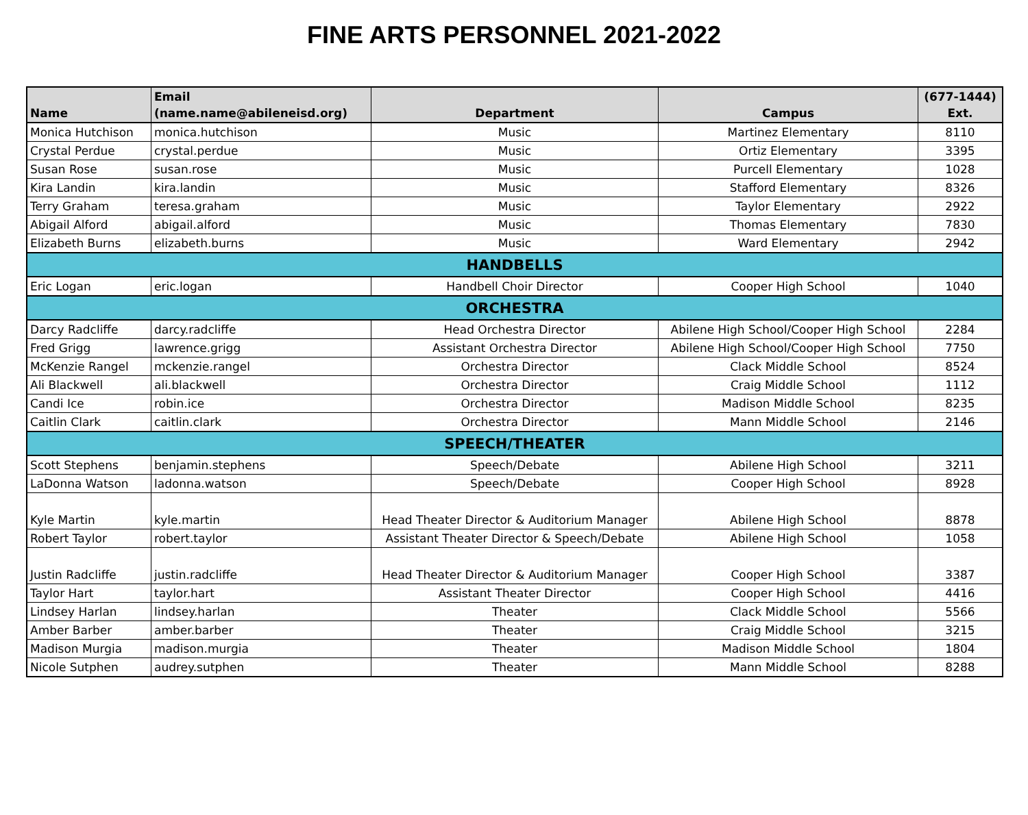FINE ARTS PERSONNEL 2021-2022
| Name | Email (name.name@abileneisd.org) | Department | Campus | (677-1444) Ext. |
| --- | --- | --- | --- | --- |
| Monica Hutchison | monica.hutchison | Music | Martinez Elementary | 8110 |
| Crystal Perdue | crystal.perdue | Music | Ortiz Elementary | 3395 |
| Susan Rose | susan.rose | Music | Purcell Elementary | 1028 |
| Kira Landin | kira.landin | Music | Stafford Elementary | 8326 |
| Terry Graham | teresa.graham | Music | Taylor Elementary | 2922 |
| Abigail Alford | abigail.alford | Music | Thomas Elementary | 7830 |
| Elizabeth Burns | elizabeth.burns | Music | Ward Elementary | 2942 |
| HANDBELLS | | | | |
| Eric Logan | eric.logan | Handbell Choir Director | Cooper High School | 1040 |
| ORCHESTRA | | | | |
| Darcy Radcliffe | darcy.radcliffe | Head Orchestra Director | Abilene High School/Cooper High School | 2284 |
| Fred Grigg | lawrence.grigg | Assistant Orchestra Director | Abilene High School/Cooper High School | 7750 |
| McKenzie Rangel | mckenzie.rangel | Orchestra Director | Clack Middle School | 8524 |
| Ali Blackwell | ali.blackwell | Orchestra Director | Craig Middle School | 1112 |
| Candi Ice | robin.ice | Orchestra Director | Madison Middle School | 8235 |
| Caitlin Clark | caitlin.clark | Orchestra Director | Mann Middle School | 2146 |
| SPEECH/THEATER | | | | |
| Scott Stephens | benjamin.stephens | Speech/Debate | Abilene High School | 3211 |
| LaDonna Watson | ladonna.watson | Speech/Debate | Cooper High School | 8928 |
| Kyle Martin | kyle.martin | Head Theater Director & Auditorium Manager | Abilene High School | 8878 |
| Robert Taylor | robert.taylor | Assistant Theater Director & Speech/Debate | Abilene High School | 1058 |
| Justin Radcliffe | justin.radcliffe | Head Theater Director & Auditorium Manager | Cooper High School | 3387 |
| Taylor Hart | taylor.hart | Assistant Theater Director | Cooper High School | 4416 |
| Lindsey Harlan | lindsey.harlan | Theater | Clack Middle School | 5566 |
| Amber Barber | amber.barber | Theater | Craig Middle School | 3215 |
| Madison Murgia | madison.murgia | Theater | Madison Middle School | 1804 |
| Nicole Sutphen | audrey.sutphen | Theater | Mann Middle School | 8288 |